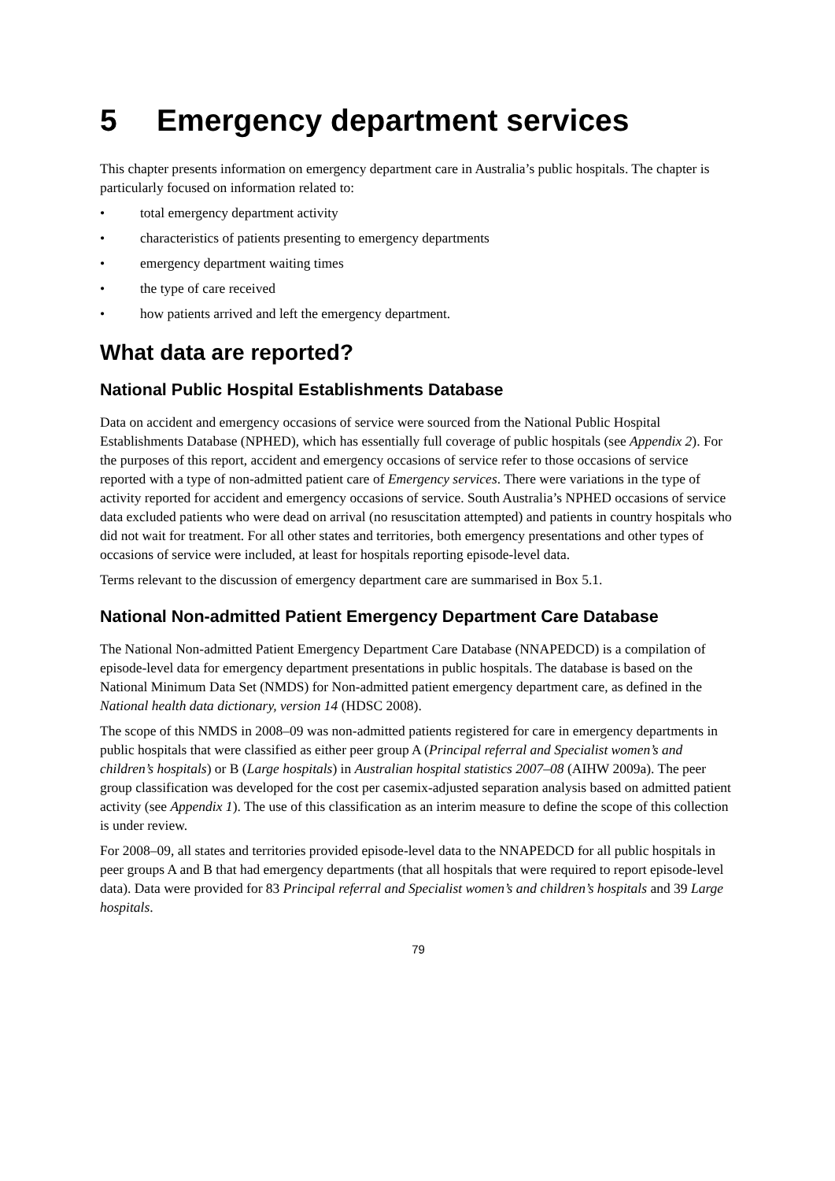5 Emergency department services
This chapter presents information on emergency department care in Australia’s public hospitals. The chapter is particularly focused on information related to:
• total emergency department activity
• characteristics of patients presenting to emergency departments
• emergency department waiting times
• the type of care received
• how patients arrived and left the emergency department.
What data are reported?
National Public Hospital Establishments Database
Data on accident and emergency occasions of service were sourced from the National Public Hospital Establishments Database (NPHED), which has essentially full coverage of public hospitals (see Appendix 2). For the purposes of this report, accident and emergency occasions of service refer to those occasions of service reported with a type of non-admitted patient care of Emergency services. There were variations in the type of activity reported for accident and emergency occasions of service. South Australia’s NPHED occasions of service data excluded patients who were dead on arrival (no resuscitation attempted) and patients in country hospitals who did not wait for treatment. For all other states and territories, both emergency presentations and other types of occasions of service were included, at least for hospitals reporting episode-level data.
Terms relevant to the discussion of emergency department care are summarised in Box 5.1.
National Non-admitted Patient Emergency Department Care Database
The National Non-admitted Patient Emergency Department Care Database (NNAPEDCD) is a compilation of episode-level data for emergency department presentations in public hospitals. The database is based on the National Minimum Data Set (NMDS) for Non-admitted patient emergency department care, as defined in the National health data dictionary, version 14 (HDSC 2008).
The scope of this NMDS in 2008–09 was non-admitted patients registered for care in emergency departments in public hospitals that were classified as either peer group A (Principal referral and Specialist women’s and children’s hospitals) or B (Large hospitals) in Australian hospital statistics 2007–08 (AIHW 2009a). The peer group classification was developed for the cost per casemix-adjusted separation analysis based on admitted patient activity (see Appendix 1). The use of this classification as an interim measure to define the scope of this collection is under review.
For 2008–09, all states and territories provided episode-level data to the NNAPEDCD for all public hospitals in peer groups A and B that had emergency departments (that all hospitals that were required to report episode-level data). Data were provided for 83 Principal referral and Specialist women’s and children’s hospitals and 39 Large hospitals.
79